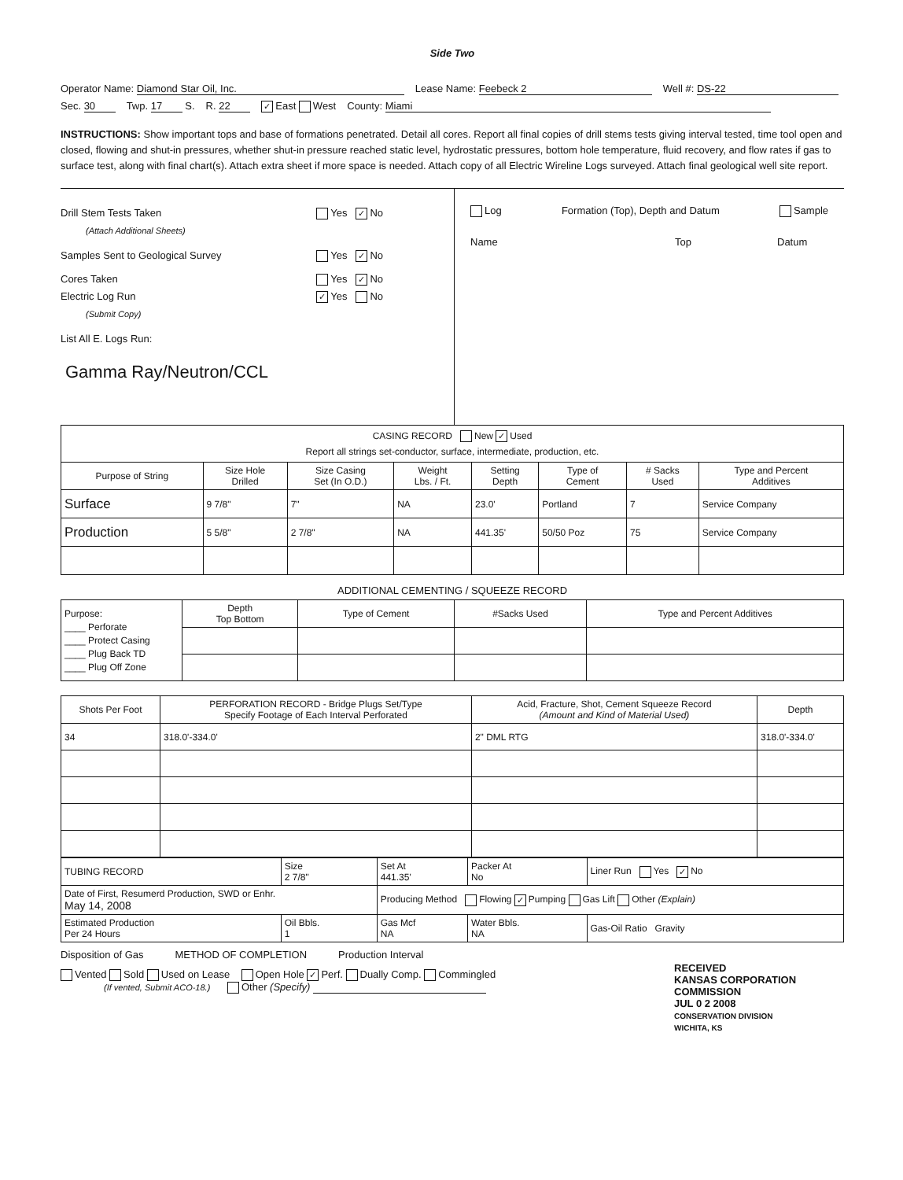Side Two
Operator Name: Diamond Star Oil, Inc. Lease Name: Feebeck 2 Well #: DS-22
Sec. 30 Twp. 17 S. R. 22 ✓ East West County: Miami
INSTRUCTIONS: Show important tops and base of formations penetrated. Detail all cores. Report all final copies of drill stems tests giving interval tested, time tool open and closed, flowing and shut-in pressures, whether shut-in pressure reached static level, hydrostatic pressures, bottom hole temperature, fluid recovery, and flow rates if gas to surface test, along with final chart(s). Attach extra sheet if more space is needed. Attach copy of all Electric Wireline Logs surveyed. Attach final geological well site report.
Drill Stem Tests Taken Yes ✓ No
(Attach Additional Sheets)
Samples Sent to Geological Survey Yes ✓ No
Cores Taken Yes ✓ No
Electric Log Run ✓ Yes No
(Submit Copy)
List All E. Logs Run:
Gamma Ray/Neutron/CCL
Log Formation (Top), Depth and Datum Sample
Name Top Datum
| CASING RECORD New ✓ Used Report all strings set-conductor, surface, intermediate, production, etc. | | | | | | | |
| Purpose of String | Size Hole Drilled | Size Casing Set (In O.D.) | Weight Lbs. / Ft. | Setting Depth | Type of Cement | # Sacks Used | Type and Percent Additives |
| Surface | 9 7/8" | 7" | NA | 23.0' | Portland | 7 | Service Company |
| Production | 5 5/8" | 2 7/8" | NA | 441.35' | 50/50 Poz | 75 | Service Company |
ADDITIONAL CEMENTING / SQUEEZE RECORD
| Purpose: ____ Perforate ____ Protect Casing ____ Plug Back TD ____ Plug Off Zone | Depth Top Bottom | Type of Cement | #Sacks Used | Type and Percent Additives |
| Shots Per Foot | PERFORATION RECORD - Bridge Plugs Set/Type Specify Footage of Each Interval Perforated | Acid, Fracture, Shot, Cement Squeeze Record (Amount and Kind of Material Used) | Depth |
| --- | --- | --- | --- |
| 34 | 318.0'-334.0' | 2" DML RTG | 318.0'-334.0' |
| TUBING RECORD | Size 2 7/8" | Set At 441.35' | Packer At No | Liner Run Yes ✓ No |
| Date of First, Resumerd Production, SWD or Enhr. May 14, 2008 | | Producing Method Flowing ✓ Pumping Gas Lift Other (Explain) | | |
| Estimated Production Per 24 Hours | Oil Bbls. 1 | Gas Mcf NA | Water Bbls. NA | Gas-Oil Ratio Gravity |
Disposition of Gas METHOD OF COMPLETION Production Interval
Vented Sold Used on Lease Open Hole ✓ Perf. Dually Comp. Commingled
(If vented, Submit ACO-18.) Other (Specify)
RECEIVED
KANSAS CORPORATION COMMISSION
JUL 0 2 2008
CONSERVATION DIVISION
WICHITA, KS